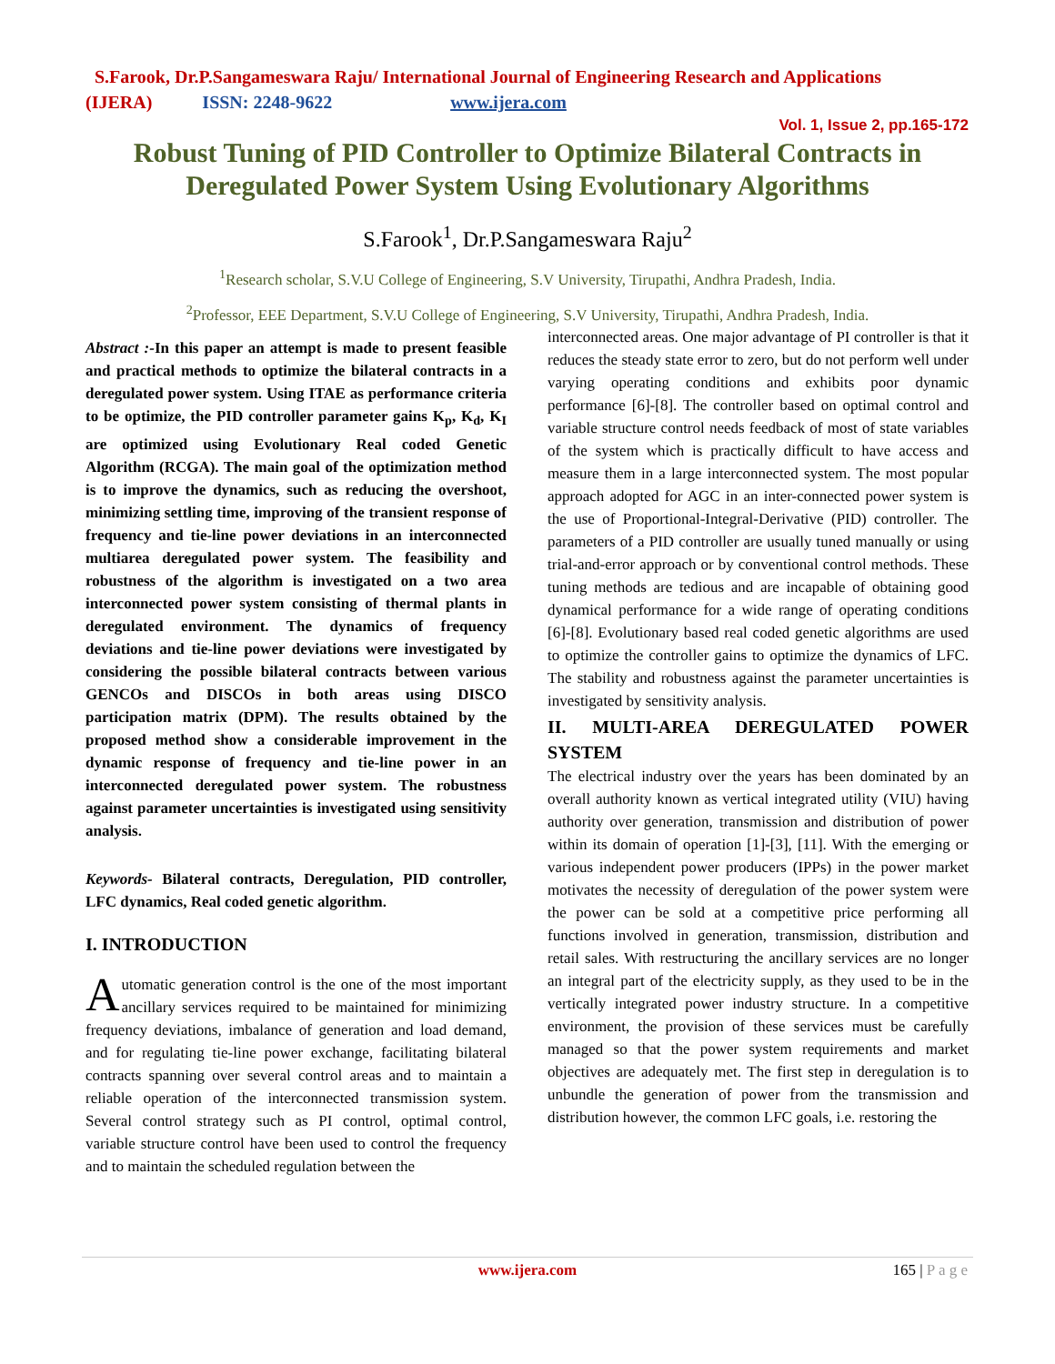S.Farook, Dr.P.Sangameswara Raju/ International Journal of Engineering Research and Applications
(IJERA) ISSN: 2248-9622 www.ijera.com
Vol. 1, Issue 2, pp.165-172
Robust Tuning of PID Controller to Optimize Bilateral Contracts in
Deregulated Power System Using Evolutionary Algorithms
S.Farook<sup>1</sup>, Dr.P.Sangameswara Raju<sup>2</sup>
<sup>1</sup> Research scholar, S.V.U College of Engineering, S.V University, Tirupathi, Andhra Pradesh, India.
<sup>2</sup> Professor, EEE Department, S.V.U College of Engineering, S.V University, Tirupathi, Andhra Pradesh, India.
Abstract :-In this paper an attempt is made to present feasible and practical methods to optimize the bilateral contracts in a deregulated power system. Using ITAE as performance criteria to be optimize, the PID controller parameter gains K<sub>p</sub>, K<sub>d</sub>, K<sub>I</sub> are optimized using Evolutionary Real coded Genetic Algorithm (RCGA). The main goal of the optimization method is to improve the dynamics, such as reducing the overshoot, minimizing settling time, improving of the transient response of frequency and tie-line power deviations in an interconnected multiarea deregulated power system. The feasibility and robustness of the algorithm is investigated on a two area interconnected power system consisting of thermal plants in deregulated environment. The dynamics of frequency deviations and tie-line power deviations were investigated by considering the possible bilateral contracts between various GENCOs and DISCOs in both areas using DISCO participation matrix (DPM). The results obtained by the proposed method show a considerable improvement in the dynamic response of frequency and tie-line power in an interconnected deregulated power system. The robustness against parameter uncertainties is investigated using sensitivity analysis.
Keywords- Bilateral contracts, Deregulation, PID controller, LFC dynamics, Real coded genetic algorithm.
I. INTRODUCTION
Automatic generation control is the one of the most important ancillary services required to be maintained for minimizing frequency deviations, imbalance of generation and load demand, and for regulating tie-line power exchange, facilitating bilateral contracts spanning over several control areas and to maintain a reliable operation of the interconnected transmission system. Several control strategy such as PI control, optimal control, variable structure control have been used to control the frequency and to maintain the scheduled regulation between the
interconnected areas. One major advantage of PI controller is that it reduces the steady state error to zero, but do not perform well under varying operating conditions and exhibits poor dynamic performance [6]-[8]. The controller based on optimal control and variable structure control needs feedback of most of state variables of the system which is practically difficult to have access and measure them in a large interconnected system. The most popular approach adopted for AGC in an inter-connected power system is the use of Proportional-Integral-Derivative (PID) controller. The parameters of a PID controller are usually tuned manually or using trial-and-error approach or by conventional control methods. These tuning methods are tedious and are incapable of obtaining good dynamical performance for a wide range of operating conditions [6]-[8]. Evolutionary based real coded genetic algorithms are used to optimize the controller gains to optimize the dynamics of LFC. The stability and robustness against the parameter uncertainties is investigated by sensitivity analysis.
II. MULTI-AREA DEREGULATED POWER SYSTEM
The electrical industry over the years has been dominated by an overall authority known as vertical integrated utility (VIU) having authority over generation, transmission and distribution of power within its domain of operation [1]-[3], [11]. With the emerging or various independent power producers (IPPs) in the power market motivates the necessity of deregulation of the power system were the power can be sold at a competitive price performing all functions involved in generation, transmission, distribution and retail sales. With restructuring the ancillary services are no longer an integral part of the electricity supply, as they used to be in the vertically integrated power industry structure. In a competitive environment, the provision of these services must be carefully managed so that the power system requirements and market objectives are adequately met. The first step in deregulation is to unbundle the generation of power from the transmission and distribution however, the common LFC goals, i.e. restoring the
www.ijera.com
165 | P a g e